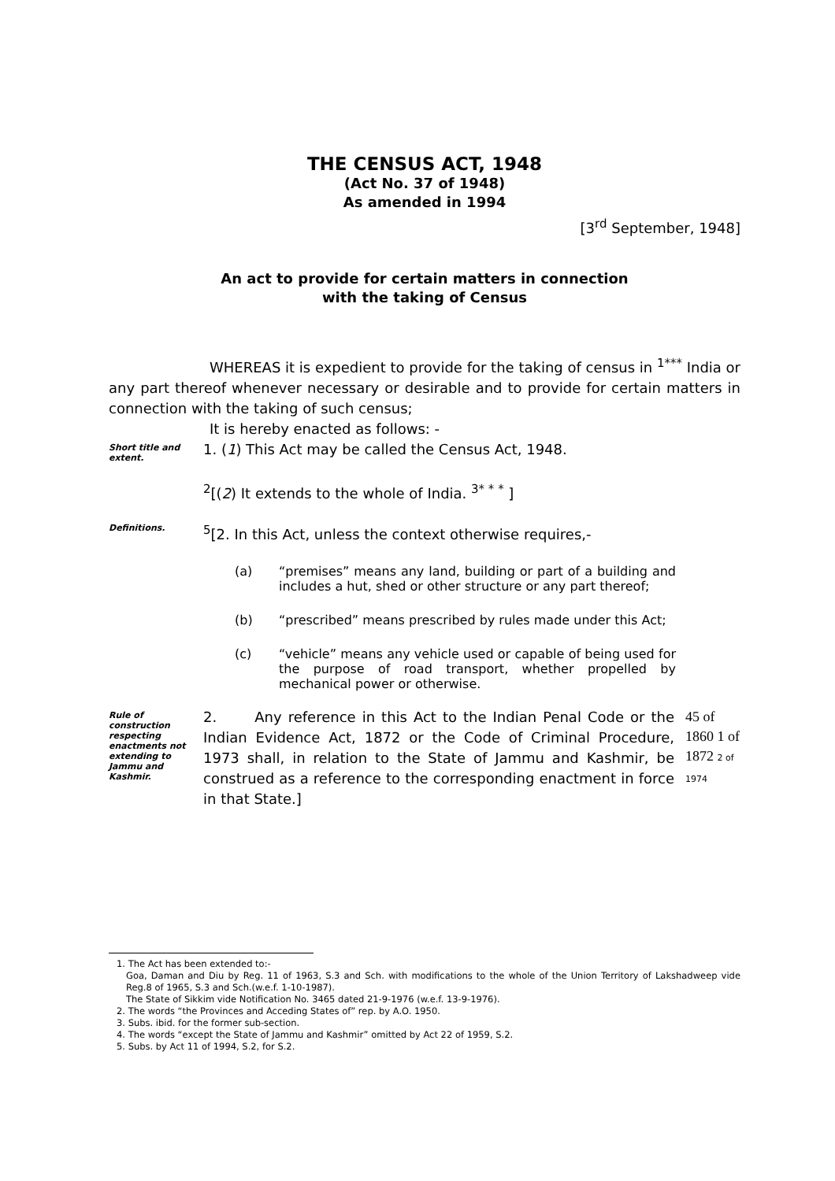THE CENSUS ACT, 1948
(Act No. 37 of 1948)
As amended in 1994
[3<sup>rd</sup> September, 1948]
An act to provide for certain matters in connection
with the taking of Census
WHEREAS it is expedient to provide for the taking of census in <sup>1***</sup> India or any part thereof whenever necessary or desirable and to provide for certain matters in connection with the taking of such census;
It is hereby enacted as follows: -
Short title and extent.
1. (1) This Act may be called the Census Act, 1948.
<sup>2</sup> [(2) It extends to the whole of India. <sup>3* * *</sup> ]
Definitions.
<sup>5</sup> [2. In this Act, unless the context otherwise requires,-
(a) “premises” means any land, building or part of a building and includes a hut, shed or other structure or any part thereof;
(b) “prescribed” means prescribed by rules made under this Act;
(c) “vehicle” means any vehicle used or capable of being used for the purpose of road transport, whether propelled by mechanical power or otherwise.
Rule of construction respecting enactments not extending to Jammu and Kashmir.
2. Any reference in this Act to the Indian Penal Code or the Indian Evidence Act, 1872 or the Code of Criminal Procedure, 1973 shall, in relation to the State of Jammu and Kashmir, be construed as a reference to the corresponding enactment in force in that State.]
45 of 1860 1 of 1872 2 of 1974
1. The Act has been extended to:-
Goa, Daman and Diu by Reg. 11 of 1963, S.3 and Sch. with modifications to the whole of the Union Territory of Lakshadweep vide Reg.8 of 1965, S.3 and Sch.(w.e.f. 1-10-1987).
The State of Sikkim vide Notification No. 3465 dated 21-9-1976 (w.e.f. 13-9-1976).
2. The words “the Provinces and Acceding States of” rep. by A.O. 1950.
3. Subs. ibid. for the former sub-section.
4. The words “except the State of Jammu and Kashmir” omitted by Act 22 of 1959, S.2.
5. Subs. by Act 11 of 1994, S.2, for S.2.